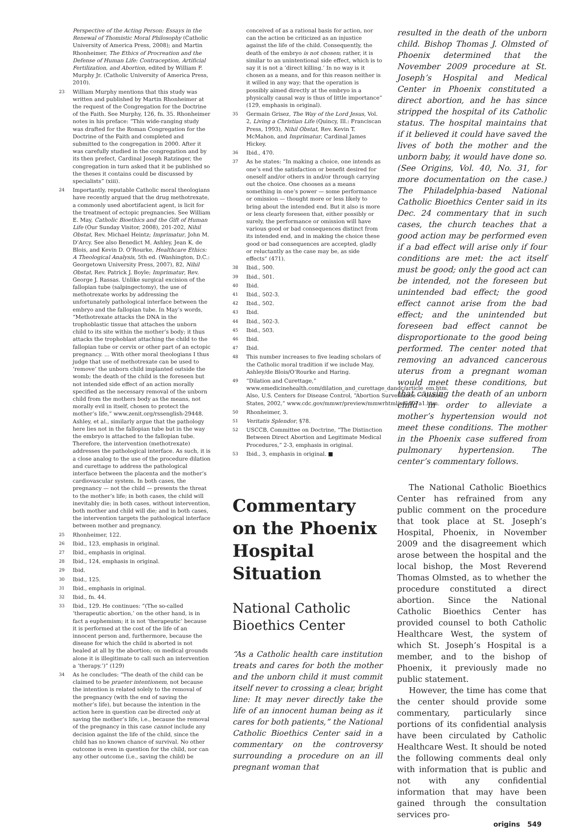Perspective of the Acting Person: Essays in the Renewal of Thomistic Moral Philosophy (Catholic University of America Press, 2008); and Martin Rhonheimer, The Ethics of Procreation and the Defense of Human Life: Contraception, Artificial Fertilization, and Abortion, edited by William F. Murphy Jr. (Catholic University of America Press, 2010).
<sup>23</sup> William Murphy mentions that this study was written and published by Martin Rhonheimer at the request of the Congregation for the Doctrine of the Faith. See Murphy, 126, fn. 35. Rhonheimer notes in his preface: “This wide-ranging study was drafted for the Roman Congregation for the Doctrine of the Faith and completed and submitted to the congregation in 2000. After it was carefully studied in the congregation and by its then prefect, Cardinal Joseph Ratzinger, the congregation in turn asked that it be published so the theses it contains could be discussed by specialists” (xiii).
<sup>24</sup> Importantly, reputable Catholic moral theologians have recently argued that the drug methotrexate, a commonly used abortifacient agent, is licit for the treatment of ectopic pregnancies. See William E. May, Catholic Bioethics and the Gift of Human Life (Our Sunday Visitor, 2008), 201-202, Nihil Obstat, Rev. Michael Heintz; Imprimatur, John M. D’Arcy. See also Benedict M. Ashley, Jean K. de Blois, and Kevin D. O’Rourke, Healthcare Ethics: A Theological Analysis, 5th ed. (Washington, D.C.: Georgetown University Press, 2007), 82, Nihil Obstat, Rev. Patrick J. Boyle; Imprimatur, Rev. George J. Rassas. Unlike surgical excision of the fallopian tube (salpingectomy), the use of methotrexate works by addressing the unfortunately pathological interface between the embryo and the fallopian tube. In May’s words, “Methotrexate attacks the DNA in the trophoblastic tissue that attaches the unborn child to its site within the mother’s body; it thus attacks the trophoblast attaching the child to the fallopian tube or cervix or other part of an ectopic pregnancy. ... With other moral theologians I thus judge that use of methotrexate can be used to ‘remove’ the unborn child implanted outside the womb; the death of the child is the foreseen but not intended side effect of an action morally specified as the necessary removal of the unborn child from the mothers body as the means, not morally evil in itself, chosen to protect the mother’s life,” www.zenit.org/rssenglish-29448.
Ashley, et al., similarly argue that the pathology here lies not in the fallopian tube but in the way the embryo is attached to the fallopian tube. Therefore, the intervention (methotrexate) addresses the pathological interface. As such, it is a close analog to the use of the procedure dilation and curettage to address the pathological interface between the placenta and the mother’s cardiovascular system. In both cases, the pregnancy — not the child — presents the threat to the mother’s life; in both cases, the child will inevitably die; in both cases, without intervention, both mother and child will die; and in both cases, the intervention targets the pathological interface between mother and pregnancy.
<sup>25</sup> Rhonheimer, 122.
<sup>26</sup> Ibid., 123, emphasis in original.
<sup>27</sup> Ibid., emphasis in original.
<sup>28</sup> Ibid., 124, emphasis in original.
<sup>29</sup> Ibid.
<sup>30</sup> Ibid., 125.
<sup>31</sup> Ibid., emphasis in original.
<sup>32</sup> Ibid., fn. 44.
<sup>33</sup> Ibid., 129. He continues: “(The so-called ‘therapeutic abortion,’ on the other hand, is in fact a euphemism; it is not ‘therapeutic’ because it is performed at the cost of the life of an innocent person and, furthermore, because the disease for which the child is aborted is not healed at all by the abortion; on medical grounds alone it is illegitimate to call such an intervention a ‘therapy.’)” (129)
<sup>34</sup> As he concludes: “The death of the child can be claimed to be praeter intentionem, not because the intention is related solely to the removal of the pregnancy (with the end of saving the mother’s life), but because the intention in the action here in question can be directed only at saving the mother’s life, i.e., because the removal of the pregnancy in this case cannot include any decision against the life of the child, since the child has no known chance of survival. No other outcome is even in question for the child, nor can any other outcome (i.e., saving the child) be
conceived of as a rational basis for action, nor can the action be criticized as an injustice against the life of the child. Consequently, the death of the embryo is not chosen; rather, it is similar to an unintentional side effect, which is to say it is not a ‘direct killing.’ In no way is it chosen as a means, and for this reason neither is it willed in any way; that the operation is possibly aimed directly at the embryo in a physically causal way is thus of little importance” (129, emphasis in original).
<sup>35</sup> Germain Grisez, The Way of the Lord Jesus, Vol. 2, Living a Christian Life (Quincy, Ill.: Franciscan Press, 1993), Nihil Obstat, Rev. Kevin T. McMahon, and Imprimatur, Cardinal James Hickey.
<sup>36</sup> Ibid., 470.
<sup>37</sup> As he states: “In making a choice, one intends as one’s end the satisfaction or benefit desired for oneself and/or others in and/or through carrying out the choice. One chooses as a means something in one’s power — some performance or omission — thought more or less likely to bring about the intended end. But it also is more or less clearly foreseen that, either possibly or surely, the performance or omission will have various good or bad consequences distinct from its intended end, and in making the choice these good or bad consequences are accepted, gladly or reluctantly as the case may be, as side effects” (471).
<sup>38</sup> Ibid., 500.
<sup>39</sup> Ibid., 501.
<sup>40</sup> Ibid.
<sup>41</sup> Ibid., 502-3.
<sup>42</sup> Ibid., 502.
<sup>43</sup> Ibid.
<sup>44</sup> Ibid., 502-3.
<sup>45</sup> Ibid., 503.
<sup>46</sup> Ibid.
<sup>47</sup> Ibid.
<sup>48</sup> This number increases to five leading scholars of the Catholic moral tradition if we include May, Ashley/de Blois/O’Rourke and Haring.
<sup>49</sup> “Dilation and Curettage,” www.emedicinehealth.com/dilation_and_curettage_dandc/article_em.htm. Also, U.S. Centers for Disease Control, “Abortion Surveillance — United States, 2002,” www.cdc.gov/mmwr/preview/mmwrhtml/ss5407a1.htm.
<sup>50</sup> Rhonheimer, 3.
<sup>51</sup> Veritatis Splendor, §78.
<sup>52</sup> USCCB, Committee on Doctrine, “The Distinction Between Direct Abortion and Legitimate Medical Procedures,” 2-3, emphasis in original.
<sup>53</sup> Ibid., 3, emphasis in original. ■
Commentary on the Phoenix Hospital Situation
National Catholic Bioethics Center
“As a Catholic health care institution treats and cares for both the mother and the unborn child it must commit itself never to crossing a clear, bright line: It may never directly take the life of an innocent human being as it cares for both patients,” the National Catholic Bioethics Center said in a commentary on the controversy surrounding a procedure on an ill pregnant woman that
resulted in the death of the unborn child. Bishop Thomas J. Olmsted of Phoenix determined that the November 2009 procedure at St. Joseph’s Hospital and Medical Center in Phoenix constituted a direct abortion, and he has since stripped the hospital of its Catholic status. The hospital maintains that if it believed it could have saved the lives of both the mother and the unborn baby, it would have done so. (See Origins, Vol. 40, No. 31, for more documentation on the case.) The Philadelphia-based National Catholic Bioethics Center said in its Dec. 24 commentary that in such cases, the church teaches that a good action may be performed even if a bad effect will arise only if four conditions are met: the act itself must be good; only the good act can be intended, not the foreseen but unintended bad effect; the good effect cannot arise from the bad effect; and the unintended but foreseen bad effect cannot be disproportionate to the good being performed. The center noted that removing an advanced cancerous uterus from a pregnant woman would meet these conditions, but that causing the death of an unborn child in order to alleviate a mother’s hypertension would not meet these conditions. The mother in the Phoenix case suffered from pulmonary hypertension. The center’s commentary follows.
The National Catholic Bioethics Center has refrained from any public comment on the procedure that took place at St. Joseph’s Hospital, Phoenix, in November 2009 and the disagreement which arose between the hospital and the local bishop, the Most Reverend Thomas Olmsted, as to whether the procedure constituted a direct abortion. Since the National Catholic Bioethics Center has provided counsel to both Catholic Healthcare West, the system of which St. Joseph’s Hospital is a member, and to the bishop of Phoenix, it previously made no public statement.
However, the time has come that the center should provide some commentary, particularly since portions of its confidential analysis have been circulated by Catholic Healthcare West. It should be noted the following comments deal only with information that is public and not with any confidential information that may have been gained through the consultation services pro-
origins 549